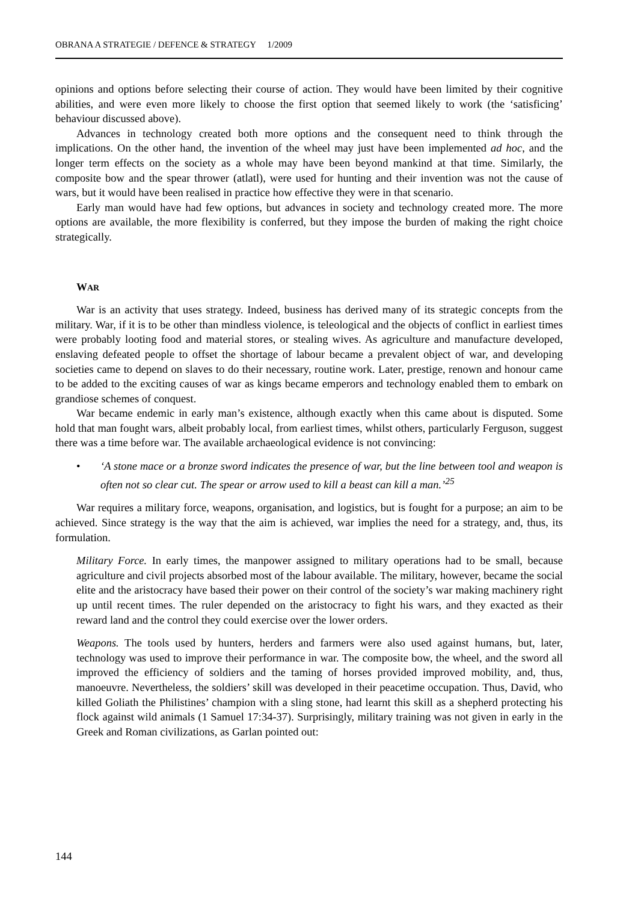OBRANA A STRATEGIE / DEFENCE & STRATEGY 1/2009
opinions and options before selecting their course of action. They would have been limited by their cognitive abilities, and were even more likely to choose the first option that seemed likely to work (the ‘satisficing’ behaviour discussed above).
Advances in technology created both more options and the consequent need to think through the implications. On the other hand, the invention of the wheel may just have been implemented ad hoc, and the longer term effects on the society as a whole may have been beyond mankind at that time. Similarly, the composite bow and the spear thrower (atlatl), were used for hunting and their invention was not the cause of wars, but it would have been realised in practice how effective they were in that scenario.
Early man would have had few options, but advances in society and technology created more. The more options are available, the more flexibility is conferred, but they impose the burden of making the right choice strategically.
WAR
War is an activity that uses strategy. Indeed, business has derived many of its strategic concepts from the military. War, if it is to be other than mindless violence, is teleological and the objects of conflict in earliest times were probably looting food and material stores, or stealing wives. As agriculture and manufacture developed, enslaving defeated people to offset the shortage of labour became a prevalent object of war, and developing societies came to depend on slaves to do their necessary, routine work. Later, prestige, renown and honour came to be added to the exciting causes of war as kings became emperors and technology enabled them to embark on grandiose schemes of conquest.
War became endemic in early man’s existence, although exactly when this came about is disputed. Some hold that man fought wars, albeit probably local, from earliest times, whilst others, particularly Ferguson, suggest there was a time before war. The available archaeological evidence is not convincing:
• ‘A stone mace or a bronze sword indicates the presence of war, but the line between tool and weapon is often not so clear cut. The spear or arrow used to kill a beast can kill a man.’<sup>25</sup>
War requires a military force, weapons, organisation, and logistics, but is fought for a purpose; an aim to be achieved. Since strategy is the way that the aim is achieved, war implies the need for a strategy, and, thus, its formulation.
Military Force. In early times, the manpower assigned to military operations had to be small, because agriculture and civil projects absorbed most of the labour available. The military, however, became the social elite and the aristocracy have based their power on their control of the society’s war making machinery right up until recent times. The ruler depended on the aristocracy to fight his wars, and they exacted as their reward land and the control they could exercise over the lower orders.
Weapons. The tools used by hunters, herders and farmers were also used against humans, but, later, technology was used to improve their performance in war. The composite bow, the wheel, and the sword all improved the efficiency of soldiers and the taming of horses provided improved mobility, and, thus, manoeuvre. Nevertheless, the soldiers’ skill was developed in their peacetime occupation. Thus, David, who killed Goliath the Philistines’ champion with a sling stone, had learnt this skill as a shepherd protecting his flock against wild animals (1 Samuel 17:34-37). Surprisingly, military training was not given in early in the Greek and Roman civilizations, as Garlan pointed out:
144